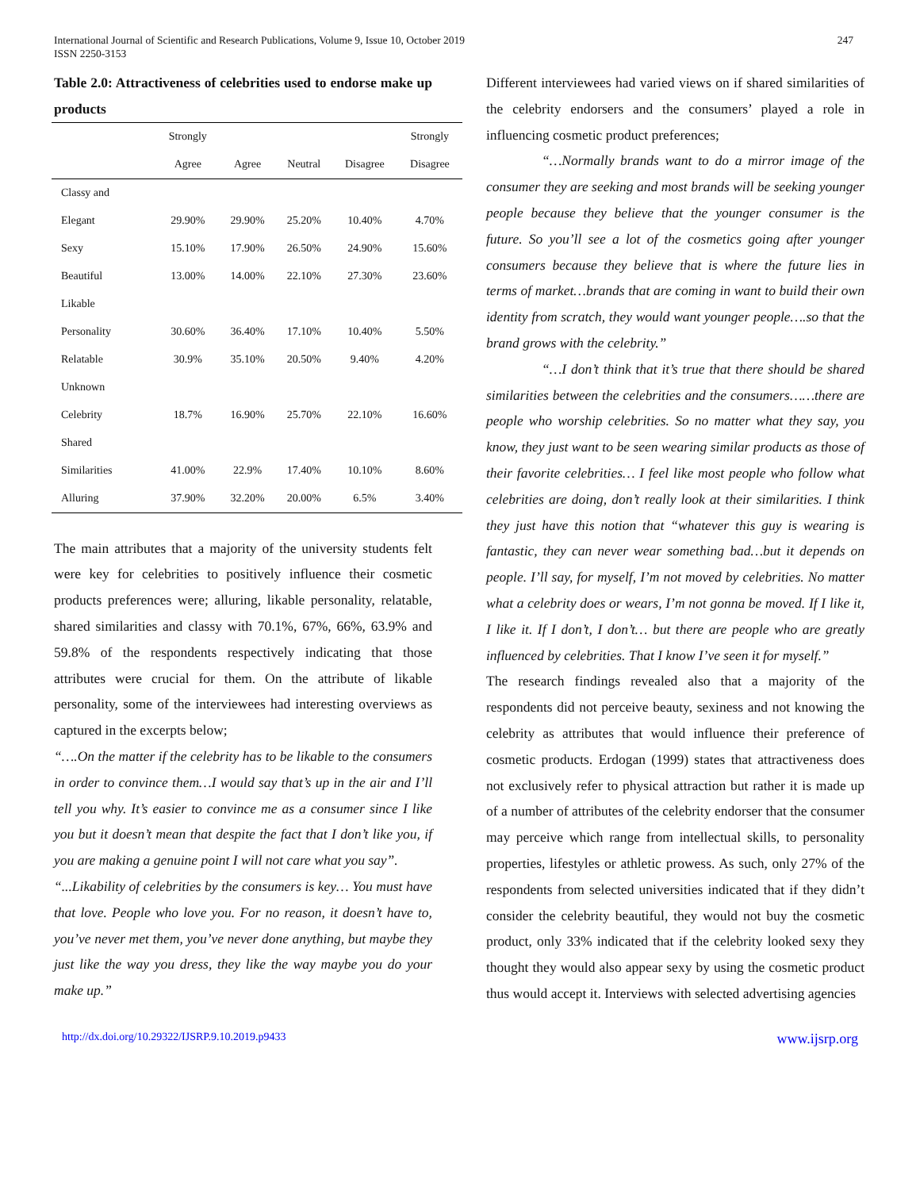International Journal of Scientific and Research Publications, Volume 9, Issue 10, October 2019
ISSN 2250-3153
247
Table 2.0: Attractiveness of celebrities used to endorse make up products
| | Strongly | | | | Strongly |
| --- | --- | --- | --- | --- | --- |
| | Agree | Agree | Neutral | Disagree | Disagree |
| Classy and | | | | | |
| Elegant | 29.90% | 29.90% | 25.20% | 10.40% | 4.70% |
| Sexy | 15.10% | 17.90% | 26.50% | 24.90% | 15.60% |
| Beautiful | 13.00% | 14.00% | 22.10% | 27.30% | 23.60% |
| Likable | | | | | |
| Personality | 30.60% | 36.40% | 17.10% | 10.40% | 5.50% |
| Relatable | 30.9% | 35.10% | 20.50% | 9.40% | 4.20% |
| Unknown | | | | | |
| Celebrity | 18.7% | 16.90% | 25.70% | 22.10% | 16.60% |
| Shared | | | | | |
| Similarities | 41.00% | 22.9% | 17.40% | 10.10% | 8.60% |
| Alluring | 37.90% | 32.20% | 20.00% | 6.5% | 3.40% |
The main attributes that a majority of the university students felt were key for celebrities to positively influence their cosmetic products preferences were; alluring, likable personality, relatable, shared similarities and classy with 70.1%, 67%, 66%, 63.9% and 59.8% of the respondents respectively indicating that those attributes were crucial for them. On the attribute of likable personality, some of the interviewees had interesting overviews as captured in the excerpts below;
“….On the matter if the celebrity has to be likable to the consumers in order to convince them…I would say that’s up in the air and I’ll tell you why. It’s easier to convince me as a consumer since I like you but it doesn’t mean that despite the fact that I don’t like you, if you are making a genuine point I will not care what you say”.
“...Likability of celebrities by the consumers is key… You must have that love. People who love you. For no reason, it doesn’t have to, you’ve never met them, you’ve never done anything, but maybe they just like the way you dress, they like the way maybe you do your make up.”
Different interviewees had varied views on if shared similarities of the celebrity endorsers and the consumers’ played a role in influencing cosmetic product preferences;
“…Normally brands want to do a mirror image of the consumer they are seeking and most brands will be seeking younger people because they believe that the younger consumer is the future. So you’ll see a lot of the cosmetics going after younger consumers because they believe that is where the future lies in terms of market…brands that are coming in want to build their own identity from scratch, they would want younger people….so that the brand grows with the celebrity.”
“…I don’t think that it’s true that there should be shared similarities between the celebrities and the consumers……there are people who worship celebrities. So no matter what they say, you know, they just want to be seen wearing similar products as those of their favorite celebrities… I feel like most people who follow what celebrities are doing, don’t really look at their similarities. I think they just have this notion that “whatever this guy is wearing is fantastic, they can never wear something bad…but it depends on people. I’ll say, for myself, I’m not moved by celebrities. No matter what a celebrity does or wears, I’m not gonna be moved. If I like it, I like it. If I don’t, I don’t… but there are people who are greatly influenced by celebrities. That I know I’ve seen it for myself.”
The research findings revealed also that a majority of the respondents did not perceive beauty, sexiness and not knowing the celebrity as attributes that would influence their preference of cosmetic products. Erdogan (1999) states that attractiveness does not exclusively refer to physical attraction but rather it is made up of a number of attributes of the celebrity endorser that the consumer may perceive which range from intellectual skills, to personality properties, lifestyles or athletic prowess. As such, only 27% of the respondents from selected universities indicated that if they didn’t consider the celebrity beautiful, they would not buy the cosmetic product, only 33% indicated that if the celebrity looked sexy they thought they would also appear sexy by using the cosmetic product thus would accept it. Interviews with selected advertising agencies
http://dx.doi.org/10.29322/IJSRP.9.10.2019.p9433 www.ijsrp.org